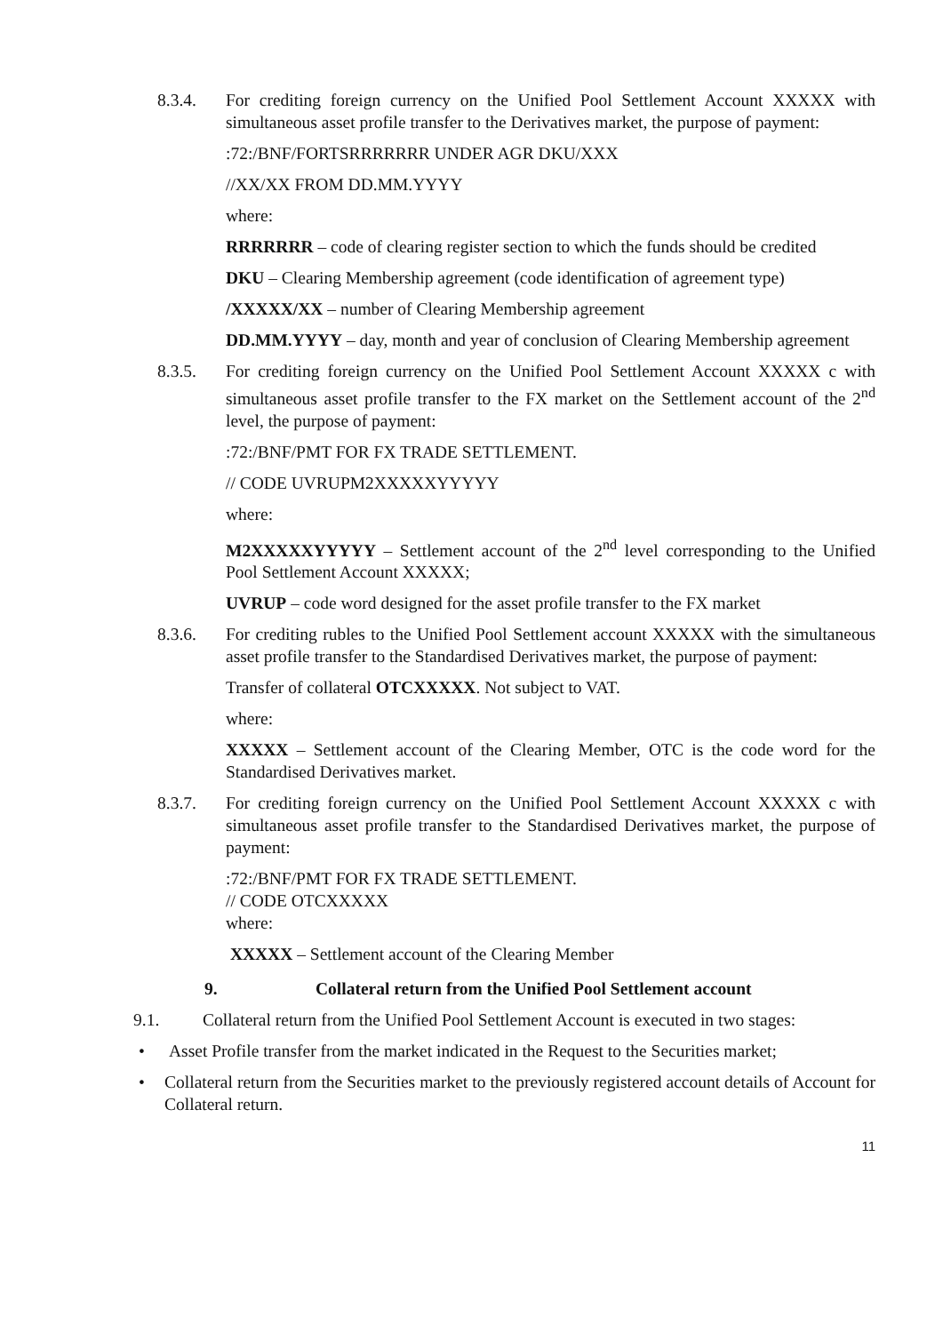8.3.4. For crediting foreign currency on the Unified Pool Settlement Account XXXXX with simultaneous asset profile transfer to the Derivatives market, the purpose of payment:
:72:/BNF/FORTSRRRRRRR UNDER AGR DKU/XXX
//XX/XX FROM DD.MM.YYYY
where:
RRRRRRR – code of clearing register section to which the funds should be credited
DKU – Clearing Membership agreement (code identification of agreement type)
/XXXXX/XX – number of Clearing Membership agreement
DD.MM.YYYY – day, month and year of conclusion of Clearing Membership agreement
8.3.5. For crediting foreign currency on the Unified Pool Settlement Account XXXXX с with simultaneous asset profile transfer to the FX market on the Settlement account of the 2<sup>nd</sup> level, the purpose of payment:
:72:/BNF/PMT FOR FX TRADE SETTLEMENT.
// CODE UVRUPM2XXXXXYYYYY
where:
M2XXXXXYYYYY – Settlement account of the 2<sup>nd</sup> level corresponding to the Unified Pool Settlement Account XXXXX;
UVRUP – code word designed for the asset profile transfer to the FX market
8.3.6. For crediting rubles to the Unified Pool Settlement account XXXXX with the simultaneous asset profile transfer to the Standardised Derivatives market, the purpose of payment:
Transfer of collateral OTCXXXXX. Not subject to VAT.
where:
XXXXX – Settlement account of the Clearing Member, OTC is the code word for the Standardised Derivatives market.
8.3.7. For crediting foreign currency on the Unified Pool Settlement Account XXXXX с with simultaneous asset profile transfer to the Standardised Derivatives market, the purpose of payment:
:72:/BNF/PMT FOR FX TRADE SETTLEMENT.
// CODE OTCXXXXX
where:
XXXXX – Settlement account of the Clearing Member
9. Collateral return from the Unified Pool Settlement account
9.1. Collateral return from the Unified Pool Settlement Account is executed in two stages:
• Asset Profile transfer from the market indicated in the Request to the Securities market;
• Collateral return from the Securities market to the previously registered account details of Account for Collateral return.
11